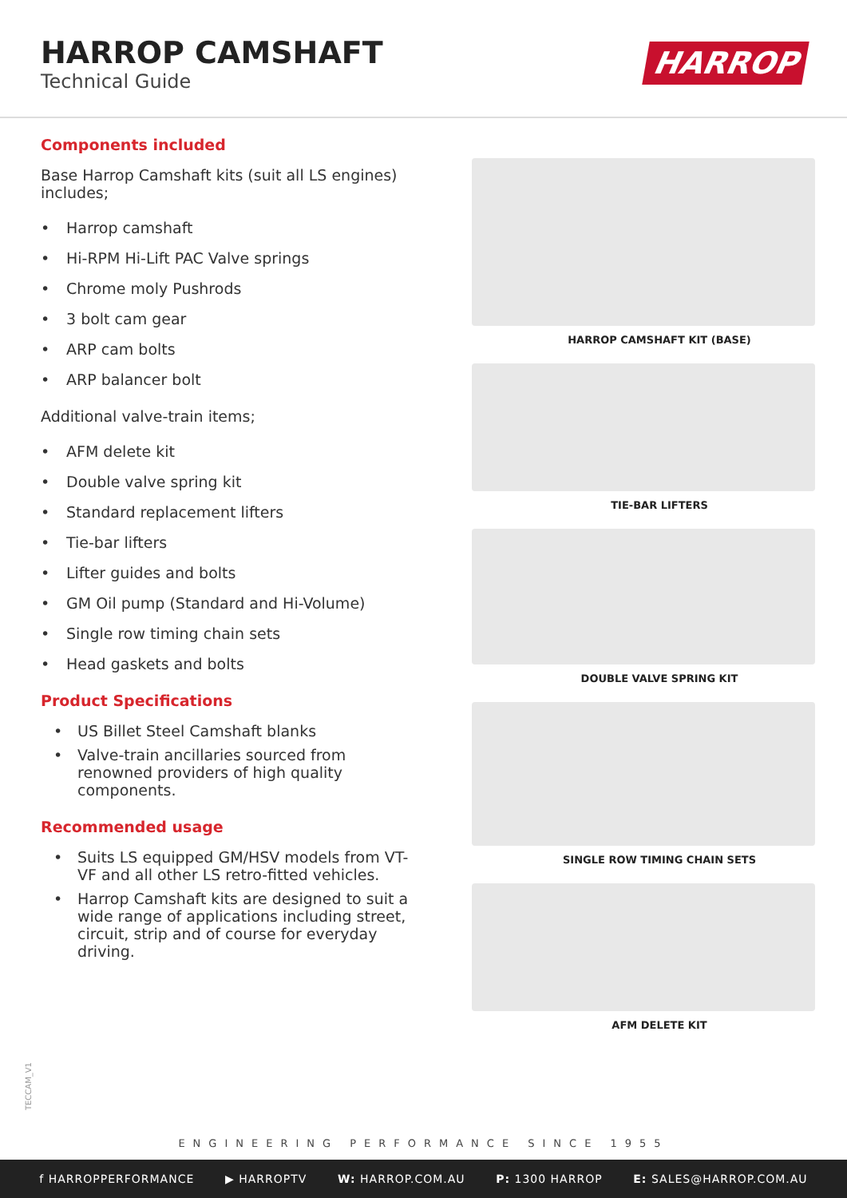HARROP CAMSHAFT
Technical Guide
HARROP
Components included
Base Harrop Camshaft kits (suit all LS engines) includes;
• Harrop camshaft
• Hi-RPM Hi-Lift PAC Valve springs
• Chrome moly Pushrods
• 3 bolt cam gear
• ARP cam bolts
• ARP balancer bolt
Additional valve-train items;
• AFM delete kit
• Double valve spring kit
• Standard replacement lifters
• Tie-bar lifters
• Lifter guides and bolts
• GM Oil pump (Standard and Hi-Volume)
• Single row timing chain sets
• Head gaskets and bolts
Product Specifications
• US Billet Steel Camshaft blanks
• Valve-train ancillaries sourced from renowned providers of high quality components.
Recommended usage
• Suits LS equipped GM/HSV models from VT-VF and all other LS retro-fitted vehicles.
• Harrop Camshaft kits are designed to suit a wide range of applications including street, circuit, strip and of course for everyday driving.
HARROP CAMSHAFT KIT (BASE)
TIE-BAR LIFTERS
DOUBLE VALVE SPRING KIT
SINGLE ROW TIMING CHAIN SETS
AFM DELETE KIT
TECCAM_V1
ENGINEERING PERFORMANCE SINCE 1955
f HARROPPERFORMANCE ▶ HARROPTV W: HARROP.COM.AU P: 1300 HARROP E: SALES@HARROP.COM.AU